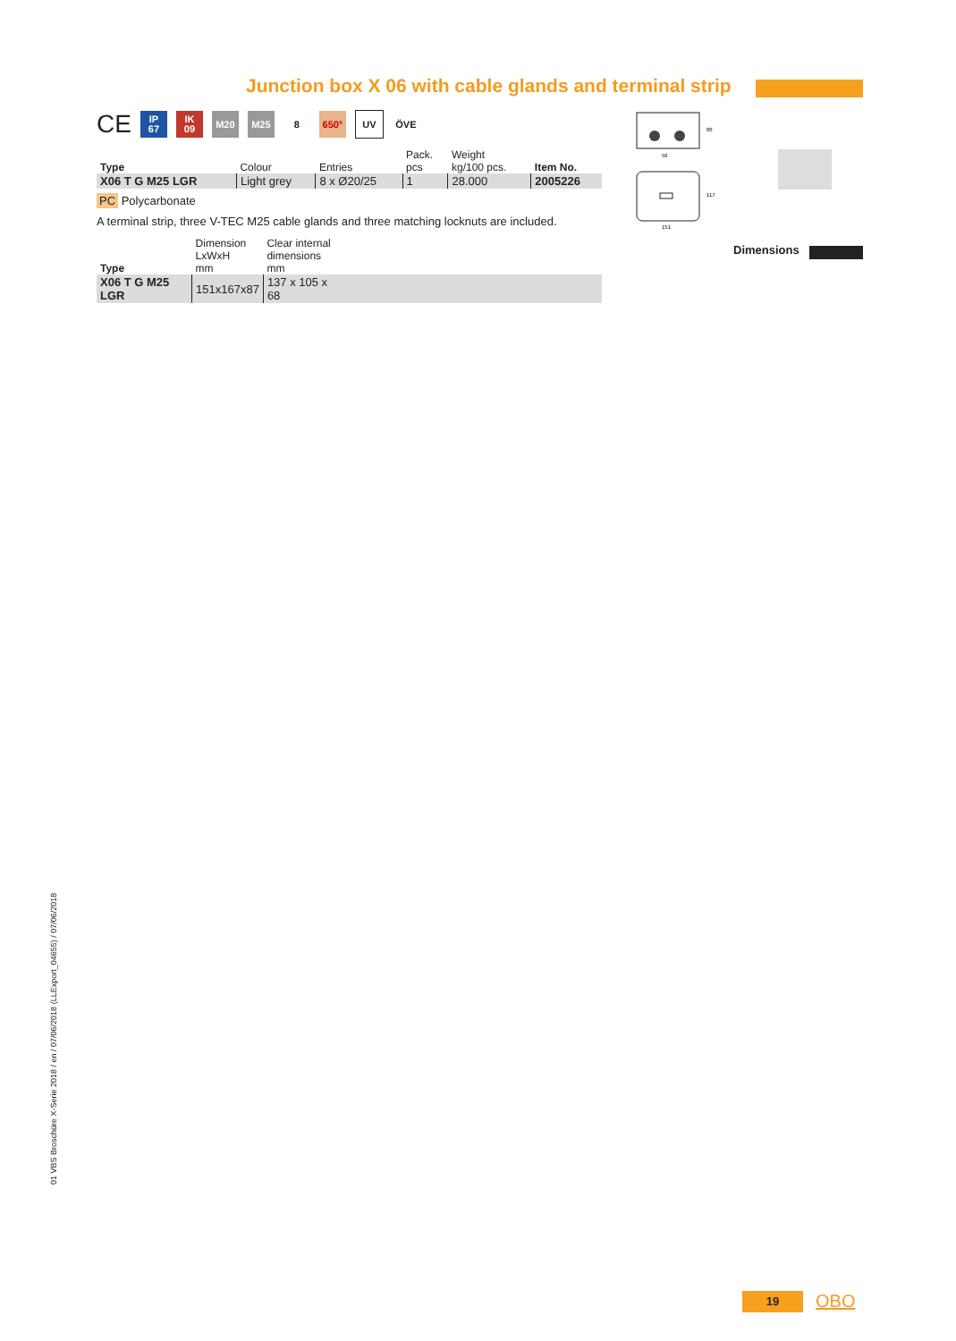Junction box X 06 with cable glands and terminal strip
CE
IP
67
IK
09
M20 M25 8 650° UV ÖVE
| Type | Colour | Entries | Pack. pcs | Weight kg/100 pcs. | Item No. |
| --- | --- | --- | --- | --- | --- |
| X06 T G M25 LGR | Light grey | 8 x Ø20/25 | 1 | 28.000 | 2005226 |
PC Polycarbonate
A terminal strip, three V-TEC M25 cable glands and three matching locknuts are included.
| Type | Dimension LxWxH mm | Clear internal dimensions mm | |
| --- | --- | --- | --- |
| X06 T G M25 LGR | 151x167x87 | 137 x 105 x 68 | |
56
86
151
117
Dimensions
01 VBS Broschüre X-Serie 2018 / en / 07/06/2018 (LLExport_04655) / 07/06/2018
19 OBO